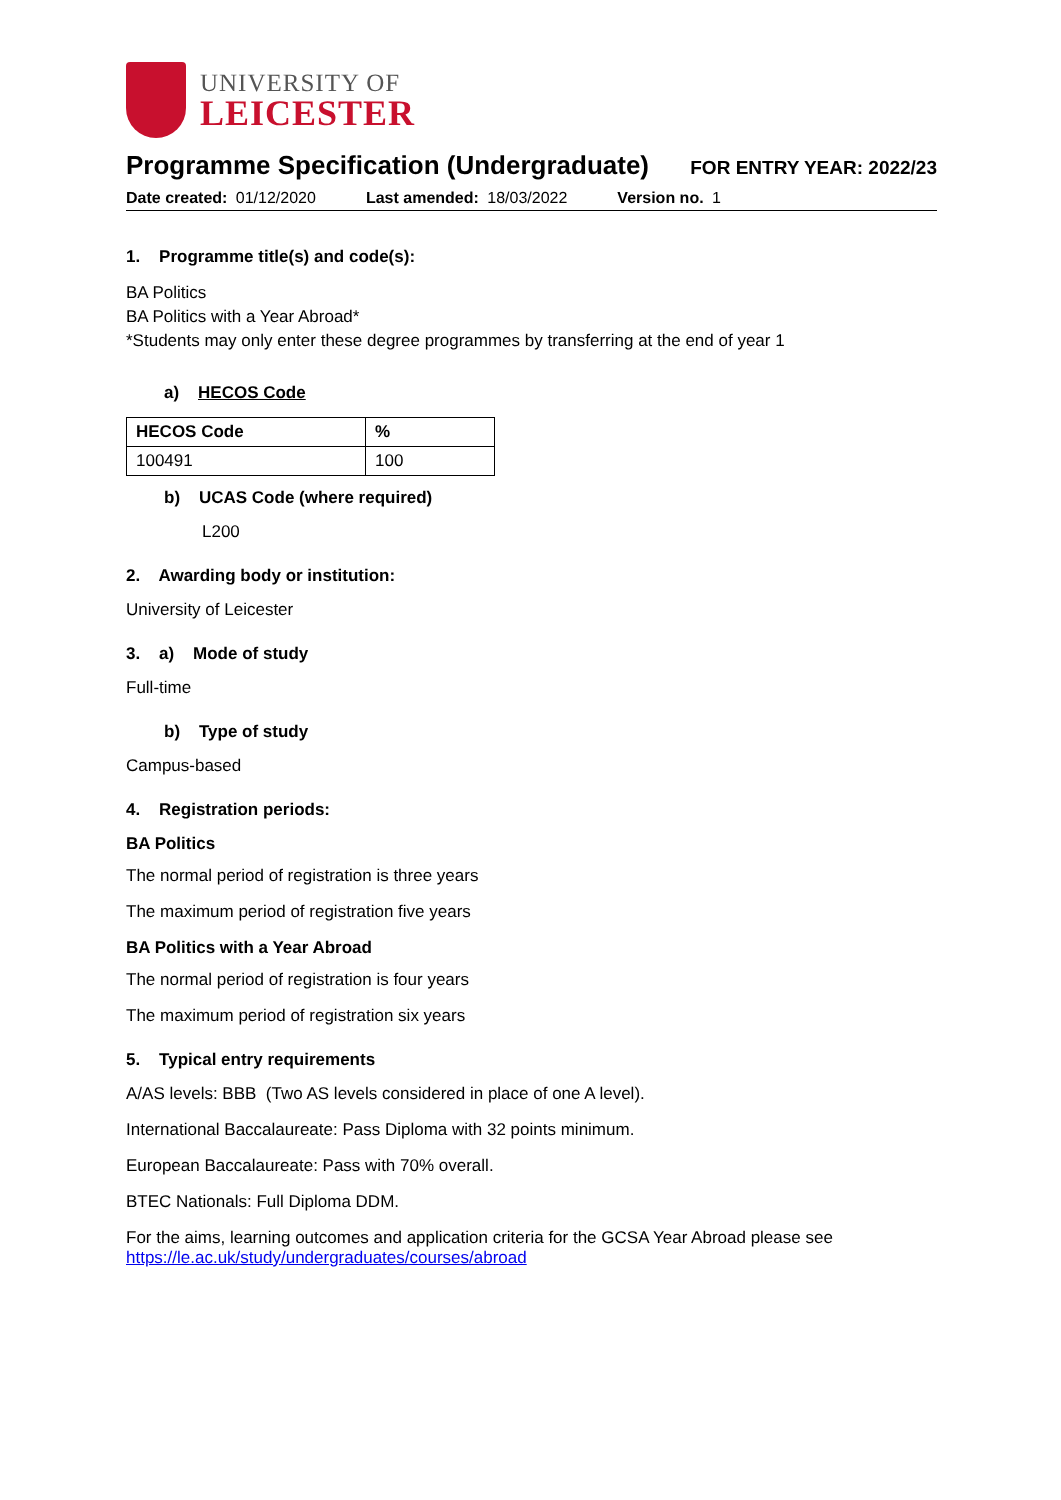UNIVERSITY OF
LEICESTER
Programme Specification (Undergraduate)
FOR ENTRY YEAR: 2022/23
Date created: 01/12/2020 Last amended: 18/03/2022 Version no. 1
1. Programme title(s) and code(s):
BA Politics
BA Politics with a Year Abroad*
*Students may only enter these degree programmes by transferring at the end of year 1
a) HECOS Code
| HECOS Code | % |
| --- | --- |
| 100491 | 100 |
b) UCAS Code (where required)
L200
2. Awarding body or institution:
University of Leicester
3. a) Mode of study
Full-time
b) Type of study
Campus-based
4. Registration periods:
BA Politics
The normal period of registration is three years
The maximum period of registration five years
BA Politics with a Year Abroad
The normal period of registration is four years
The maximum period of registration six years
5. Typical entry requirements
A/AS levels: BBB (Two AS levels considered in place of one A level).
International Baccalaureate: Pass Diploma with 32 points minimum.
European Baccalaureate: Pass with 70% overall.
BTEC Nationals: Full Diploma DDM.
For the aims, learning outcomes and application criteria for the GCSA Year Abroad please see https://le.ac.uk/study/undergraduates/courses/abroad